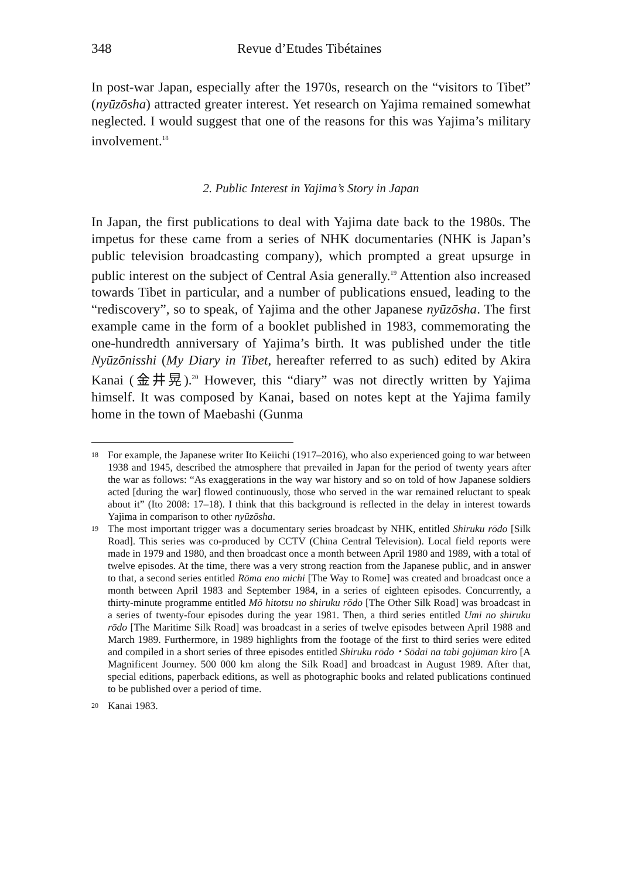348 Revue d’Etudes Tibétaines
In post-war Japan, especially after the 1970s, research on the “visitors to Tibet” (nyūzōsha) attracted greater interest. Yet research on Yajima remained somewhat neglected. I would suggest that one of the reasons for this was Yajima’s military involvement.<sup>18</sup>
2. Public Interest in Yajima’s Story in Japan
In Japan, the first publications to deal with Yajima date back to the 1980s. The impetus for these came from a series of NHK documentaries (NHK is Japan’s public television broadcasting company), which prompted a great upsurge in public interest on the subject of Central Asia generally.<sup>19</sup> Attention also increased towards Tibet in particular, and a number of publications ensued, leading to the “rediscovery”, so to speak, of Yajima and the other Japanese nyūzōsha. The first example came in the form of a booklet published in 1983, commemorating the one-hundredth anniversary of Yajima’s birth. It was published under the title Nyūzōnisshi (My Diary in Tibet, hereafter referred to as such) edited by Akira Kanai (金井晃).<sup>20</sup> However, this “diary” was not directly written by Yajima himself. It was composed by Kanai, based on notes kept at the Yajima family home in the town of Maebashi (Gunma
18 For example, the Japanese writer Ito Keiichi (1917–2016), who also experienced going to war between 1938 and 1945, described the atmosphere that prevailed in Japan for the period of twenty years after the war as follows: “As exaggerations in the way war history and so on told of how Japanese soldiers acted [during the war] flowed continuously, those who served in the war remained reluctant to speak about it” (Ito 2008: 17–18). I think that this background is reflected in the delay in interest towards Yajima in comparison to other nyūzōsha.
19 The most important trigger was a documentary series broadcast by NHK, entitled Shiruku rōdo [Silk Road]. This series was co-produced by CCTV (China Central Television). Local field reports were made in 1979 and 1980, and then broadcast once a month between April 1980 and 1989, with a total of twelve episodes. At the time, there was a very strong reaction from the Japanese public, and in answer to that, a second series entitled Rōma eno michi [The Way to Rome] was created and broadcast once a month between April 1983 and September 1984, in a series of eighteen episodes. Concurrently, a thirty-minute programme entitled Mō hitotsu no shiruku rōdo [The Other Silk Road] was broadcast in a series of twenty-four episodes during the year 1981. Then, a third series entitled Umi no shiruku rōdo [The Maritime Silk Road] was broadcast in a series of twelve episodes between April 1988 and March 1989. Furthermore, in 1989 highlights from the footage of the first to third series were edited and compiled in a short series of three episodes entitled Shiruku rōdo・Sōdai na tabi gojūman kiro [A Magnificent Journey. 500 000 km along the Silk Road] and broadcast in August 1989. After that, special editions, paperback editions, as well as photographic books and related publications continued to be published over a period of time.
20 Kanai 1983.